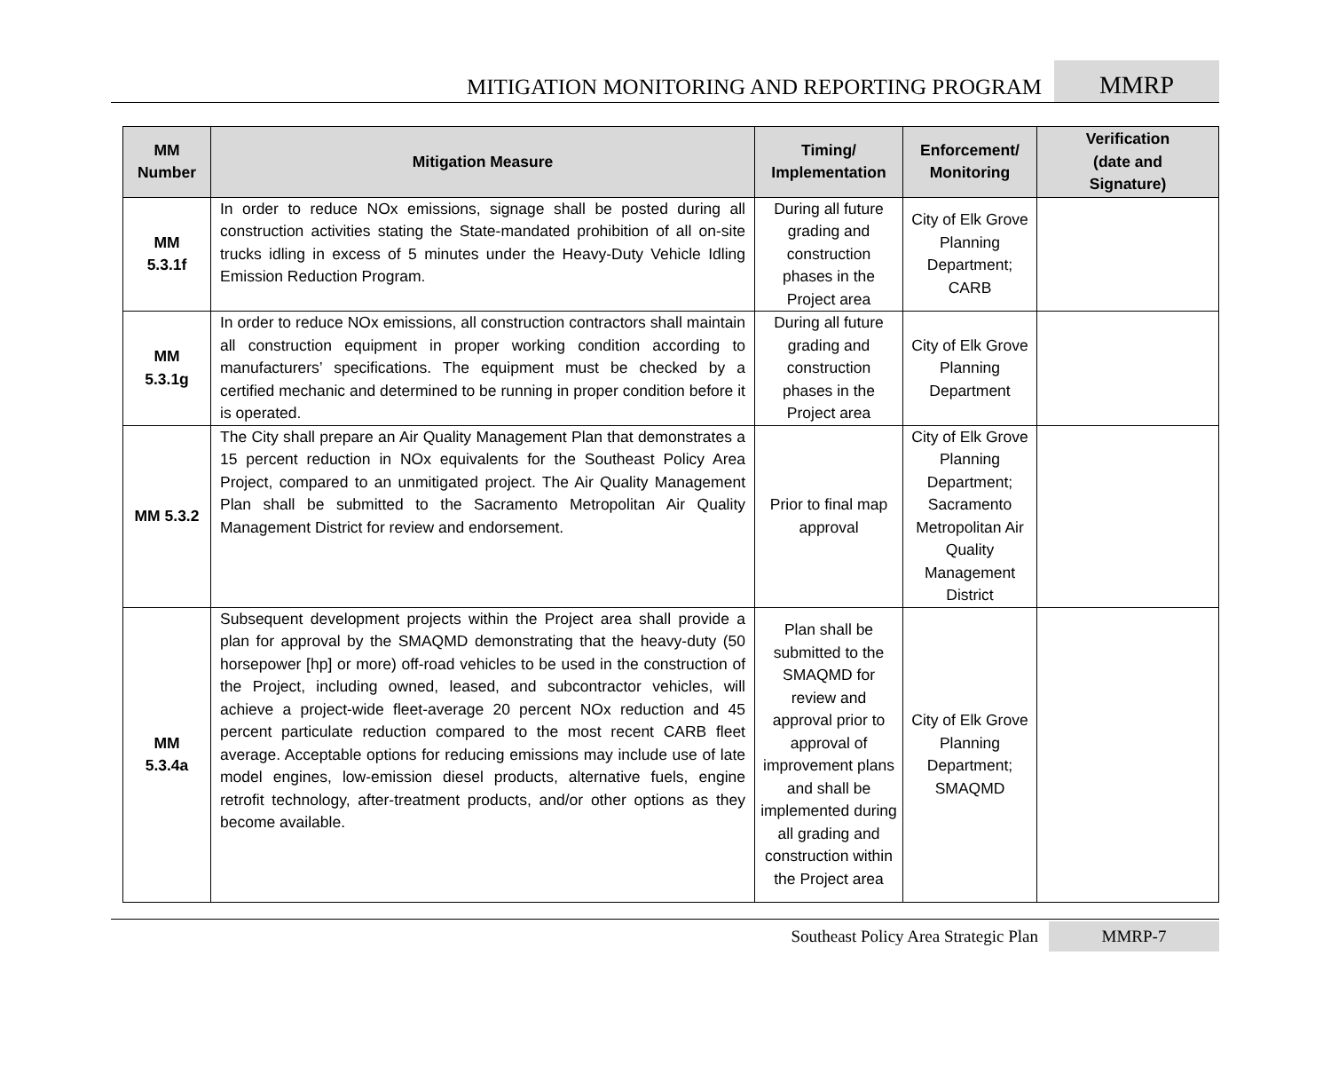MITIGATION MONITORING AND REPORTING PROGRAM
MMRP
| MM Number | Mitigation Measure | Timing/ Implementation | Enforcement/ Monitoring | Verification (date and Signature) |
| --- | --- | --- | --- | --- |
| MM 5.3.1f | In order to reduce NOx emissions, signage shall be posted during all construction activities stating the State-mandated prohibition of all on-site trucks idling in excess of 5 minutes under the Heavy-Duty Vehicle Idling Emission Reduction Program. | During all future grading and construction phases in the Project area | City of Elk Grove Planning Department; CARB | |
| MM 5.3.1g | In order to reduce NOx emissions, all construction contractors shall maintain all construction equipment in proper working condition according to manufacturers’ specifications. The equipment must be checked by a certified mechanic and determined to be running in proper condition before it is operated. | During all future grading and construction phases in the Project area | City of Elk Grove Planning Department | |
| MM 5.3.2 | The City shall prepare an Air Quality Management Plan that demonstrates a 15 percent reduction in NOx equivalents for the Southeast Policy Area Project, compared to an unmitigated project. The Air Quality Management Plan shall be submitted to the Sacramento Metropolitan Air Quality Management District for review and endorsement. | Prior to final map approval | City of Elk Grove Planning Department; Sacramento Metropolitan Air Quality Management District | |
| MM 5.3.4a | Subsequent development projects within the Project area shall provide a plan for approval by the SMAQMD demonstrating that the heavy-duty (50 horsepower [hp] or more) off-road vehicles to be used in the construction of the Project, including owned, leased, and subcontractor vehicles, will achieve a project-wide fleet-average 20 percent NOx reduction and 45 percent particulate reduction compared to the most recent CARB fleet average. Acceptable options for reducing emissions may include use of late model engines, low-emission diesel products, alternative fuels, engine retrofit technology, after-treatment products, and/or other options as they become available. | Plan shall be submitted to the SMAQMD for review and approval prior to approval of improvement plans and shall be implemented during all grading and construction within the Project area | City of Elk Grove Planning Department; SMAQMD | |
Southeast Policy Area Strategic Plan
MMRP-7